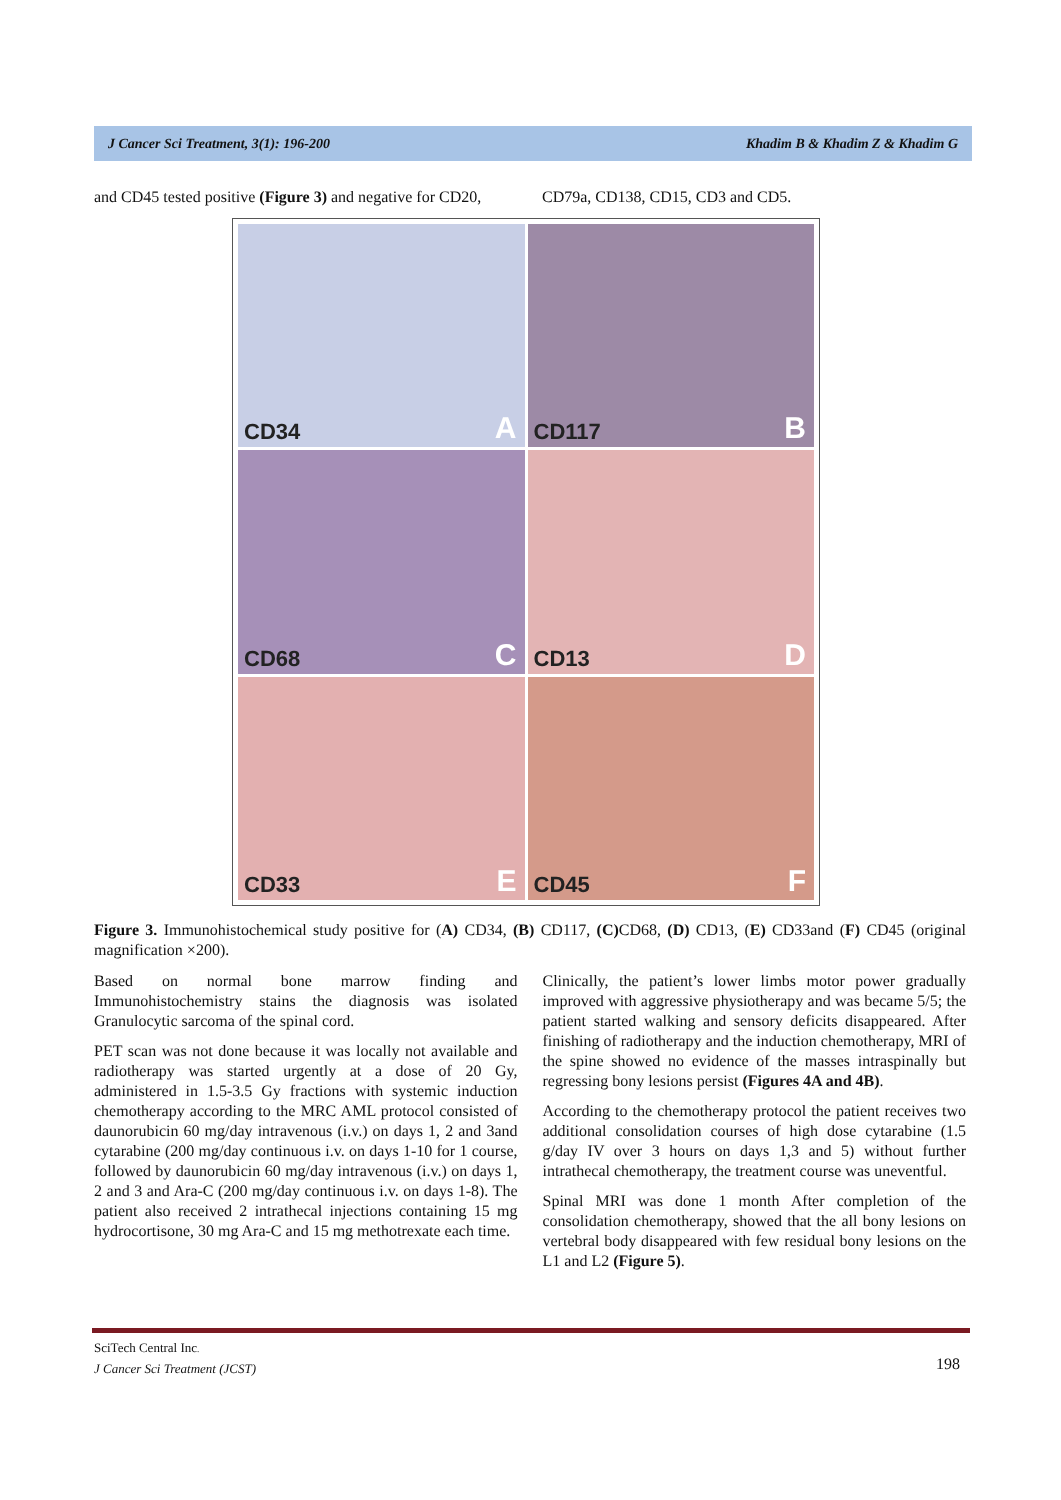J Cancer Sci Treatment, 3(1): 196-200 Khadim B & Khadim Z & Khadim G
and CD45 tested positive (Figure 3) and negative for CD20,
CD79a, CD138, CD15, CD3 and CD5.
CD34 A
CD117 B
CD68 C
CD13 D
CD33 E
CD45 F
Figure 3. Immunohistochemical study positive for (A) CD34, (B) CD117, (C) CD68, (D) CD13, (E) CD33and (F) CD45 (original magnification ×200).
Based on normal bone marrow finding and Immunohistochemistry stains the diagnosis was isolated Granulocytic sarcoma of the spinal cord.
PET scan was not done because it was locally not available and radiotherapy was started urgently at a dose of 20 Gy, administered in 1.5-3.5 Gy fractions with systemic induction chemotherapy according to the MRC AML protocol consisted of daunorubicin 60 mg/day intravenous (i.v.) on days 1, 2 and 3and cytarabine (200 mg/day continuous i.v. on days 1-10 for 1 course, followed by daunorubicin 60 mg/day intravenous (i.v.) on days 1, 2 and 3 and Ara-C (200 mg/day continuous i.v. on days 1-8). The patient also received 2 intrathecal injections containing 15 mg hydrocortisone, 30 mg Ara-C and 15 mg methotrexate each time.
Clinically, the patient’s lower limbs motor power gradually improved with aggressive physiotherapy and was became 5/5; the patient started walking and sensory deficits disappeared. After finishing of radiotherapy and the induction chemotherapy, MRI of the spine showed no evidence of the masses intraspinally but regressing bony lesions persist (Figures 4A and 4B).
According to the chemotherapy protocol the patient receives two additional consolidation courses of high dose cytarabine (1.5 g/day IV over 3 hours on days 1,3 and 5) without further intrathecal chemotherapy, the treatment course was uneventful.
Spinal MRI was done 1 month After completion of the consolidation chemotherapy, showed that the all bony lesions on vertebral body disappeared with few residual bony lesions on the L1 and L2 (Figure 5).
SciTech Central Inc.
J Cancer Sci Treatment (JCST)
198